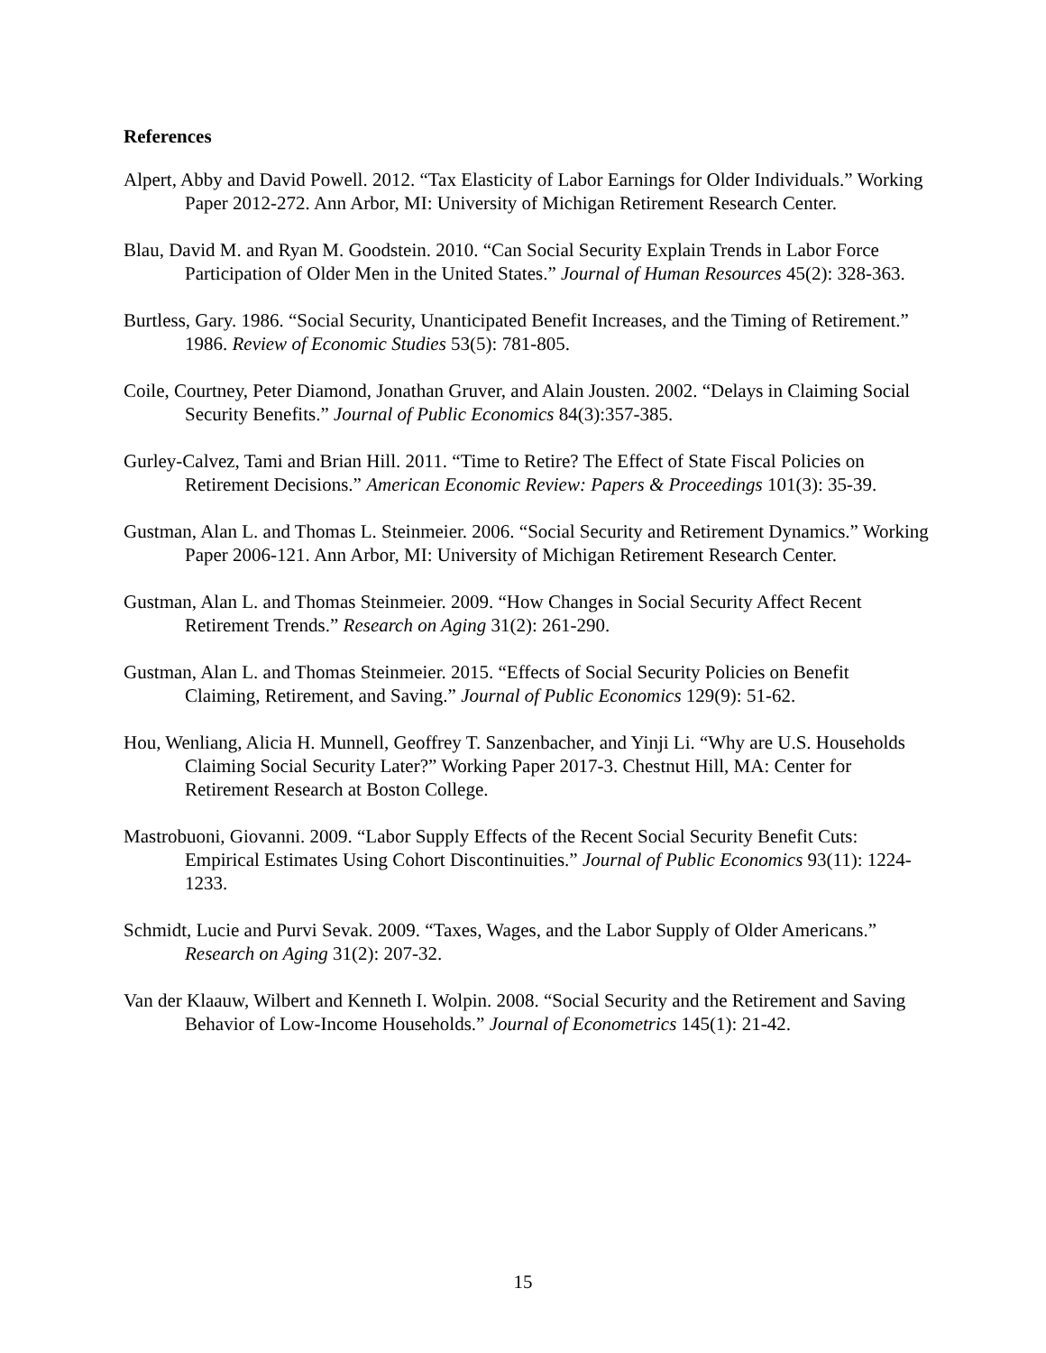References
Alpert, Abby and David Powell. 2012. “Tax Elasticity of Labor Earnings for Older Individuals.” Working Paper 2012-272. Ann Arbor, MI: University of Michigan Retirement Research Center.
Blau, David M. and Ryan M. Goodstein. 2010. “Can Social Security Explain Trends in Labor Force Participation of Older Men in the United States.” Journal of Human Resources 45(2): 328-363.
Burtless, Gary. 1986. “Social Security, Unanticipated Benefit Increases, and the Timing of Retirement.” 1986. Review of Economic Studies 53(5): 781-805.
Coile, Courtney, Peter Diamond, Jonathan Gruver, and Alain Jousten. 2002. “Delays in Claiming Social Security Benefits.” Journal of Public Economics 84(3):357-385.
Gurley-Calvez, Tami and Brian Hill. 2011. “Time to Retire? The Effect of State Fiscal Policies on Retirement Decisions.” American Economic Review: Papers & Proceedings 101(3): 35-39.
Gustman, Alan L. and Thomas L. Steinmeier. 2006. “Social Security and Retirement Dynamics.” Working Paper 2006-121. Ann Arbor, MI: University of Michigan Retirement Research Center.
Gustman, Alan L. and Thomas Steinmeier. 2009. “How Changes in Social Security Affect Recent Retirement Trends.” Research on Aging 31(2): 261-290.
Gustman, Alan L. and Thomas Steinmeier. 2015. “Effects of Social Security Policies on Benefit Claiming, Retirement, and Saving.” Journal of Public Economics 129(9): 51-62.
Hou, Wenliang, Alicia H. Munnell, Geoffrey T. Sanzenbacher, and Yinji Li. “Why are U.S. Households Claiming Social Security Later?” Working Paper 2017-3. Chestnut Hill, MA: Center for Retirement Research at Boston College.
Mastrobuoni, Giovanni. 2009. “Labor Supply Effects of the Recent Social Security Benefit Cuts: Empirical Estimates Using Cohort Discontinuities.” Journal of Public Economics 93(11): 1224-1233.
Schmidt, Lucie and Purvi Sevak. 2009. “Taxes, Wages, and the Labor Supply of Older Americans.” Research on Aging 31(2): 207-32.
Van der Klaauw, Wilbert and Kenneth I. Wolpin. 2008. “Social Security and the Retirement and Saving Behavior of Low-Income Households.” Journal of Econometrics 145(1): 21-42.
15